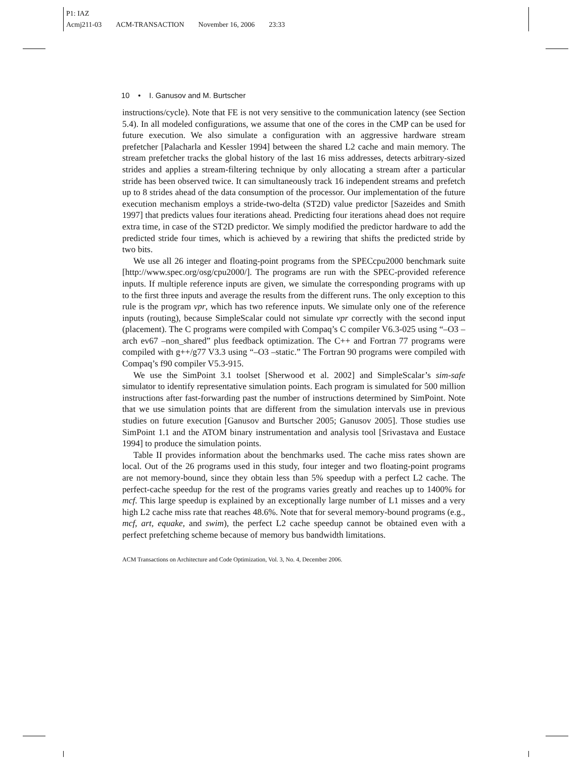P1: IAZ
Acmj211-03 ACM-TRANSACTION November 16, 2006 23:33
10 • I. Ganusov and M. Burtscher
instructions/cycle). Note that FE is not very sensitive to the communication latency (see Section 5.4). In all modeled configurations, we assume that one of the cores in the CMP can be used for future execution. We also simulate a configuration with an aggressive hardware stream prefetcher [Palacharla and Kessler 1994] between the shared L2 cache and main memory. The stream prefetcher tracks the global history of the last 16 miss addresses, detects arbitrary-sized strides and applies a stream-filtering technique by only allocating a stream after a particular stride has been observed twice. It can simultaneously track 16 independent streams and prefetch up to 8 strides ahead of the data consumption of the processor. Our implementation of the future execution mechanism employs a stride-two-delta (ST2D) value predictor [Sazeides and Smith 1997] that predicts values four iterations ahead. Predicting four iterations ahead does not require extra time, in case of the ST2D predictor. We simply modified the predictor hardware to add the predicted stride four times, which is achieved by a rewiring that shifts the predicted stride by two bits.
We use all 26 integer and floating-point programs from the SPECcpu2000 benchmark suite [http://www.spec.org/osg/cpu2000/]. The programs are run with the SPEC-provided reference inputs. If multiple reference inputs are given, we simulate the corresponding programs with up to the first three inputs and average the results from the different runs. The only exception to this rule is the program vpr, which has two reference inputs. We simulate only one of the reference inputs (routing), because SimpleScalar could not simulate vpr correctly with the second input (placement). The C programs were compiled with Compaq’s C compiler V6.3-025 using “–O3 –arch ev67 –non_shared” plus feedback optimization. The C++ and Fortran 77 programs were compiled with g++/g77 V3.3 using “–O3 –static.” The Fortran 90 programs were compiled with Compaq’s f90 compiler V5.3-915.
We use the SimPoint 3.1 toolset [Sherwood et al. 2002] and SimpleScalar’s sim-safe simulator to identify representative simulation points. Each program is simulated for 500 million instructions after fast-forwarding past the number of instructions determined by SimPoint. Note that we use simulation points that are different from the simulation intervals use in previous studies on future execution [Ganusov and Burtscher 2005; Ganusov 2005]. Those studies use SimPoint 1.1 and the ATOM binary instrumentation and analysis tool [Srivastava and Eustace 1994] to produce the simulation points.
Table II provides information about the benchmarks used. The cache miss rates shown are local. Out of the 26 programs used in this study, four integer and two floating-point programs are not memory-bound, since they obtain less than 5% speedup with a perfect L2 cache. The perfect-cache speedup for the rest of the programs varies greatly and reaches up to 1400% for mcf. This large speedup is explained by an exceptionally large number of L1 misses and a very high L2 cache miss rate that reaches 48.6%. Note that for several memory-bound programs (e.g., mcf, art, equake, and swim), the perfect L2 cache speedup cannot be obtained even with a perfect prefetching scheme because of memory bus bandwidth limitations.
ACM Transactions on Architecture and Code Optimization, Vol. 3, No. 4, December 2006.